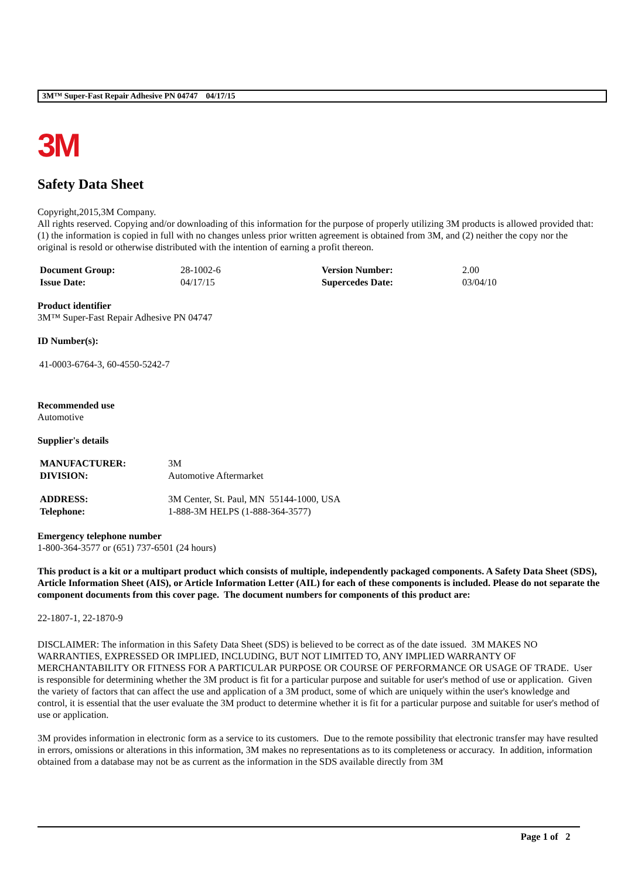3M™ Super-Fast Repair Adhesive PN 04747 04/17/15
3M
Safety Data Sheet
Copyright,2015,3M Company.
All rights reserved. Copying and/or downloading of this information for the purpose of properly utilizing 3M products is allowed provided that: (1) the information is copied in full with no changes unless prior written agreement is obtained from 3M, and (2) neither the copy nor the original is resold or otherwise distributed with the intention of earning a profit thereon.
| Document Group: | 28-1002-6 | Version Number: | 2.00 |
| Issue Date: | 04/17/15 | Supercedes Date: | 03/04/10 |
Product identifier
3M™ Super-Fast Repair Adhesive PN 04747
ID Number(s):
41-0003-6764-3, 60-4550-5242-7
Recommended use
Automotive
Supplier's details
| MANUFACTURER: | 3M |
| DIVISION: | Automotive Aftermarket |
| ADDRESS: | 3M Center, St. Paul, MN 55144-1000, USA |
| Telephone: | 1-888-3M HELPS (1-888-364-3577) |
Emergency telephone number
1-800-364-3577 or (651) 737-6501 (24 hours)
This product is a kit or a multipart product which consists of multiple, independently packaged components. A Safety Data Sheet (SDS), Article Information Sheet (AIS), or Article Information Letter (AIL) for each of these components is included. Please do not separate the component documents from this cover page. The document numbers for components of this product are:
22-1807-1, 22-1870-9
DISCLAIMER: The information in this Safety Data Sheet (SDS) is believed to be correct as of the date issued. 3M MAKES NO WARRANTIES, EXPRESSED OR IMPLIED, INCLUDING, BUT NOT LIMITED TO, ANY IMPLIED WARRANTY OF MERCHANTABILITY OR FITNESS FOR A PARTICULAR PURPOSE OR COURSE OF PERFORMANCE OR USAGE OF TRADE. User is responsible for determining whether the 3M product is fit for a particular purpose and suitable for user's method of use or application. Given the variety of factors that can affect the use and application of a 3M product, some of which are uniquely within the user's knowledge and control, it is essential that the user evaluate the 3M product to determine whether it is fit for a particular purpose and suitable for user's method of use or application.
3M provides information in electronic form as a service to its customers. Due to the remote possibility that electronic transfer may have resulted in errors, omissions or alterations in this information, 3M makes no representations as to its completeness or accuracy. In addition, information obtained from a database may not be as current as the information in the SDS available directly from 3M
Page 1 of 2